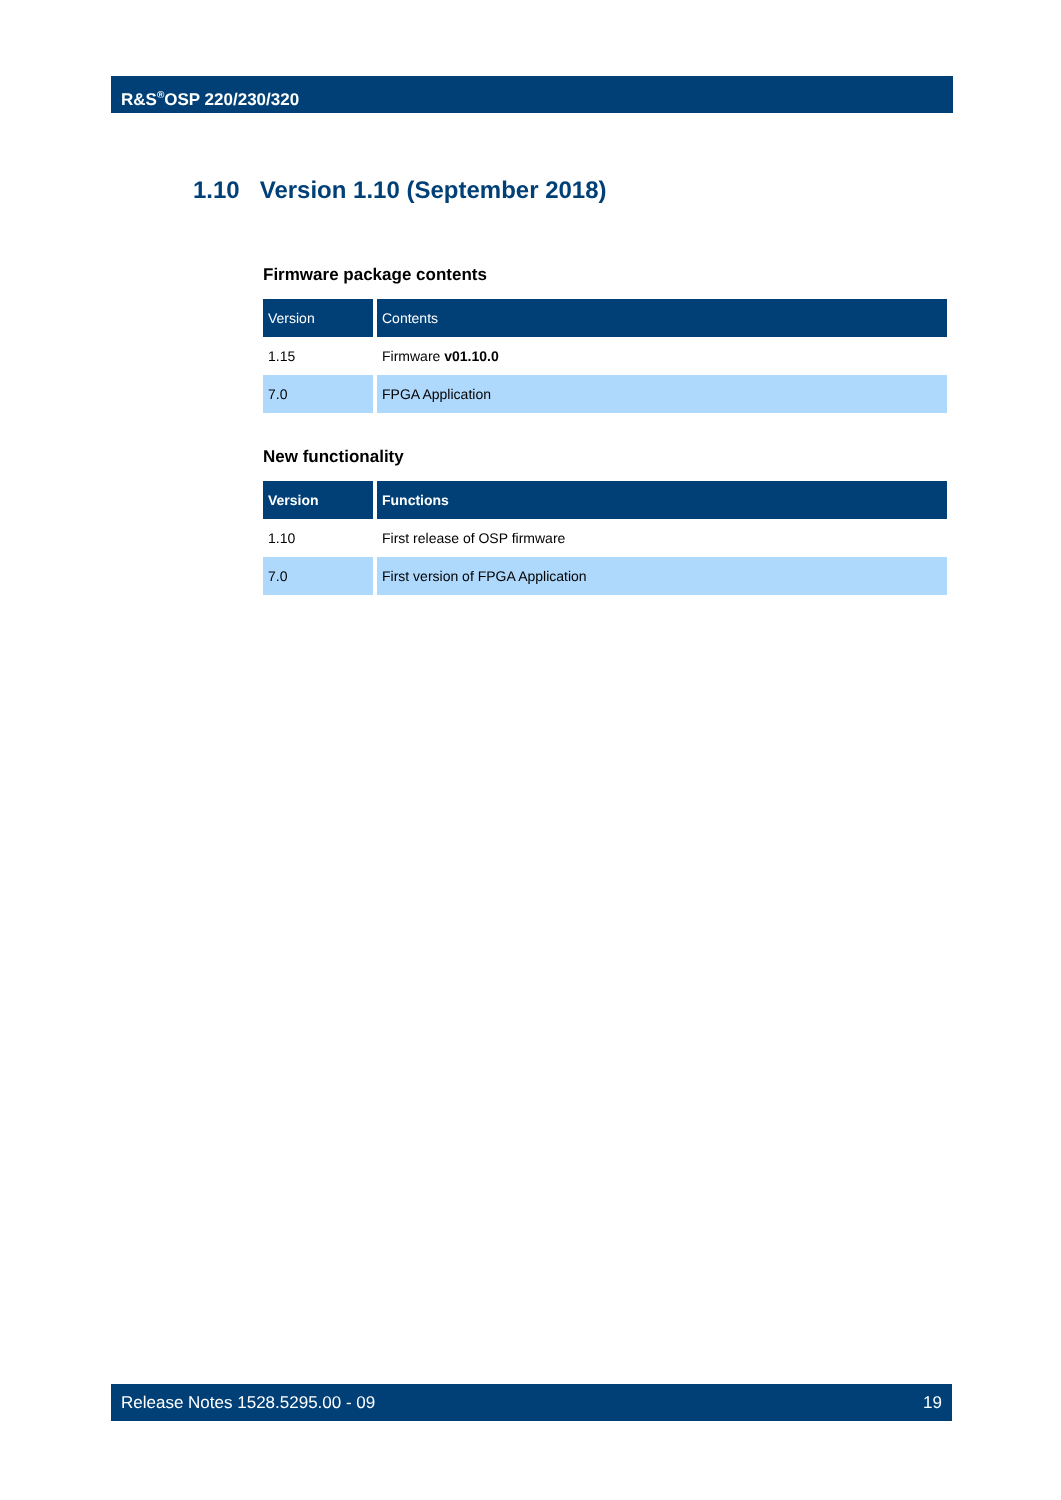R&S<sup>®</sup>OSP 220/230/320
1.10 Version 1.10 (September 2018)
Firmware package contents
| Version | Contents |
| --- | --- |
| 1.15 | Firmware v01.10.0 |
| 7.0 | FPGA Application |
New functionality
| Version | Functions |
| --- | --- |
| 1.10 | First release of OSP firmware |
| 7.0 | First version of FPGA Application |
Release Notes 1528.5295.00 - 09 19